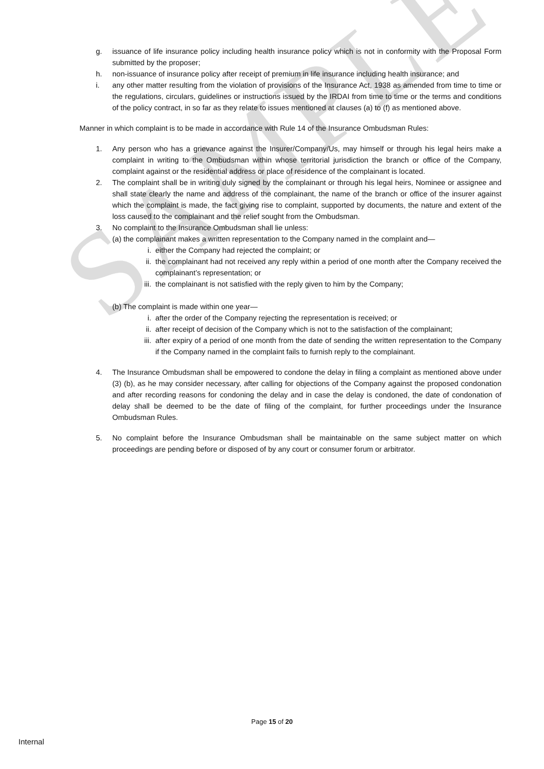SAMPLE
g. issuance of life insurance policy including health insurance policy which is not in conformity with the Proposal Form submitted by the proposer;
h. non-issuance of insurance policy after receipt of premium in life insurance including health insurance; and
i. any other matter resulting from the violation of provisions of the Insurance Act, 1938 as amended from time to time or the regulations, circulars, guidelines or instructions issued by the IRDAI from time to time or the terms and conditions of the policy contract, in so far as they relate to issues mentioned at clauses (a) to (f) as mentioned above.
Manner in which complaint is to be made in accordance with Rule 14 of the Insurance Ombudsman Rules:
1. Any person who has a grievance against the Insurer/Company/Us, may himself or through his legal heirs make a complaint in writing to the Ombudsman within whose territorial jurisdiction the branch or office of the Company, complaint against or the residential address or place of residence of the complainant is located.
2. The complaint shall be in writing duly signed by the complainant or through his legal heirs, Nominee or assignee and shall state clearly the name and address of the complainant, the name of the branch or office of the insurer against which the complaint is made, the fact giving rise to complaint, supported by documents, the nature and extent of the loss caused to the complainant and the relief sought from the Ombudsman.
3. No complaint to the Insurance Ombudsman shall lie unless:
(a) the complainant makes a written representation to the Company named in the complaint and—
i. either the Company had rejected the complaint; or
ii. the complainant had not received any reply within a period of one month after the Company received the complainant’s representation; or
iii.
the complainant is not satisfied with the reply given to him by the Company;
(b) The complaint is made within one year—
i. after the order of the Company rejecting the representation is received; or
ii. after receipt of decision of the Company which is not to the satisfaction of the complainant;
iii.
after expiry of a period of one month from the date of sending the written representation to the Company if the Company named in the complaint fails to furnish reply to the complainant.
4. The Insurance Ombudsman shall be empowered to condone the delay in filing a complaint as mentioned above under (3) (b), as he may consider necessary, after calling for objections of the Company against the proposed condonation and after recording reasons for condoning the delay and in case the delay is condoned, the date of condonation of delay shall be deemed to be the date of filing of the complaint, for further proceedings under the Insurance Ombudsman Rules.
5. No complaint before the Insurance Ombudsman shall be maintainable on the same subject matter on which proceedings are pending before or disposed of by any court or consumer forum or arbitrator.
Page 15 of 20
Internal